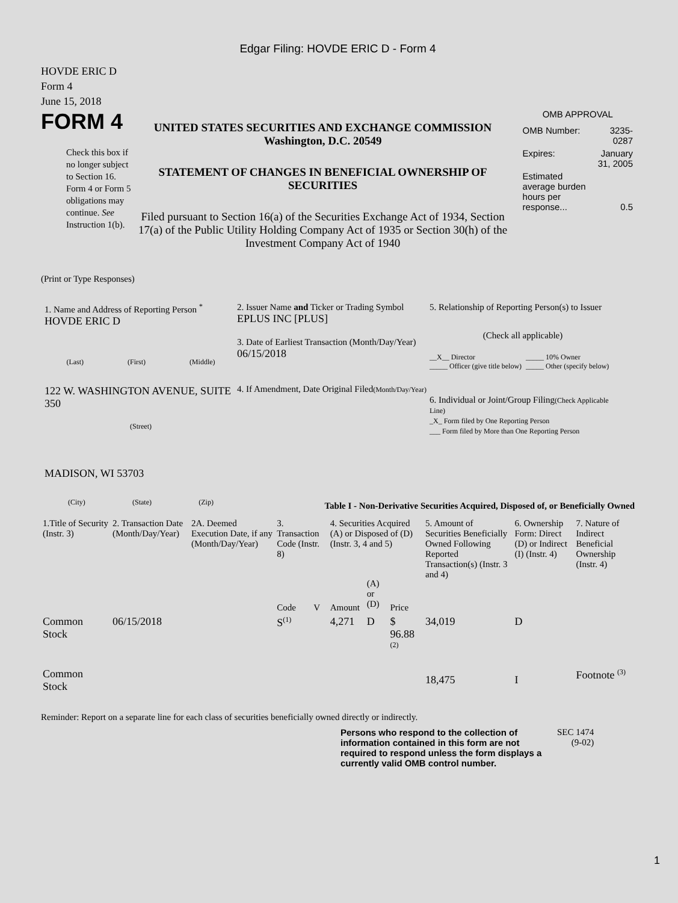Edgar Filing: HOVDE ERIC D - Form 4
HOVDE ERIC D
Form 4
June 15, 2018
FORM 4
Check this box if no longer subject to Section 16. Form 4 or Form 5 obligations may continue. See Instruction 1(b).
UNITED STATES SECURITIES AND EXCHANGE COMMISSION
Washington, D.C. 20549
STATEMENT OF CHANGES IN BENEFICIAL OWNERSHIP OF SECURITIES
Filed pursuant to Section 16(a) of the Securities Exchange Act of 1934, Section 17(a) of the Public Utility Holding Company Act of 1935 or Section 30(h) of the Investment Company Act of 1940
OMB APPROVAL
| OMB Number: | 3235-0287 |
| Expires: | January 31, 2005 |
| Estimated average burden hours per response... | 0.5 |
(Print or Type Responses)
1. Name and Address of Reporting Person <sup>*</sup>
HOVDE ERIC D
(Last) (First) (Middle)
122 W. WASHINGTON AVENUE, SUITE 350
(Street)
MADISON, WI 53703
(City) (State) (Zip)
2. Issuer Name and Ticker or Trading Symbol
EPLUS INC [PLUS]
3. Date of Earliest Transaction (Month/Day/Year)
06/15/2018
4. If Amendment, Date Original Filed(Month/Day/Year)
5. Relationship of Reporting Person(s) to Issuer
(Check all applicable)
__X__ Director
_____ Officer (give title below)
_____ 10% Owner
_____ Other (specify below)
6. Individual or Joint/Group Filing(Check Applicable Line)
_X_ Form filed by One Reporting Person
___ Form filed by More than One Reporting Person
Table I - Non-Derivative Securities Acquired, Disposed of, or Beneficially Owned
| 1.Title of Security (Instr. 3) | 2. Transaction Date (Month/Day/Year) | 2A. Deemed Execution Date, if any (Month/Day/Year) | 3. Transaction Code (Instr. 8) | | 4. Securities Acquired (A) or Disposed of (D) (Instr. 3, 4 and 5) | | | 5. Amount of Securities Beneficially Owned Following Reported Transaction(s) (Instr. 3 and 4) | 6. Ownership Form: Direct (D) or Indirect (I) (Instr. 4) | 7. Nature of Indirect Beneficial Ownership (Instr. 4) |
| --- | --- | --- | --- | --- | --- | --- | --- | --- | --- | --- |
| | | | Code | V | Amount | (A) or (D) | Price | | | |
| Common Stock | 06/15/2018 | | S<sup>(1)</sup> | | 4,271 | D | $ 96.88 <sup>(2)</sup> | 34,019 | D | |
| Common Stock | | | | | | | | 18,475 | I | Footnote <sup>(3)</sup> |
Reminder: Report on a separate line for each class of securities beneficially owned directly or indirectly.
Persons who respond to the collection of information contained in this form are not required to respond unless the form displays a currently valid OMB control number.
SEC 1474
(9-02)
1